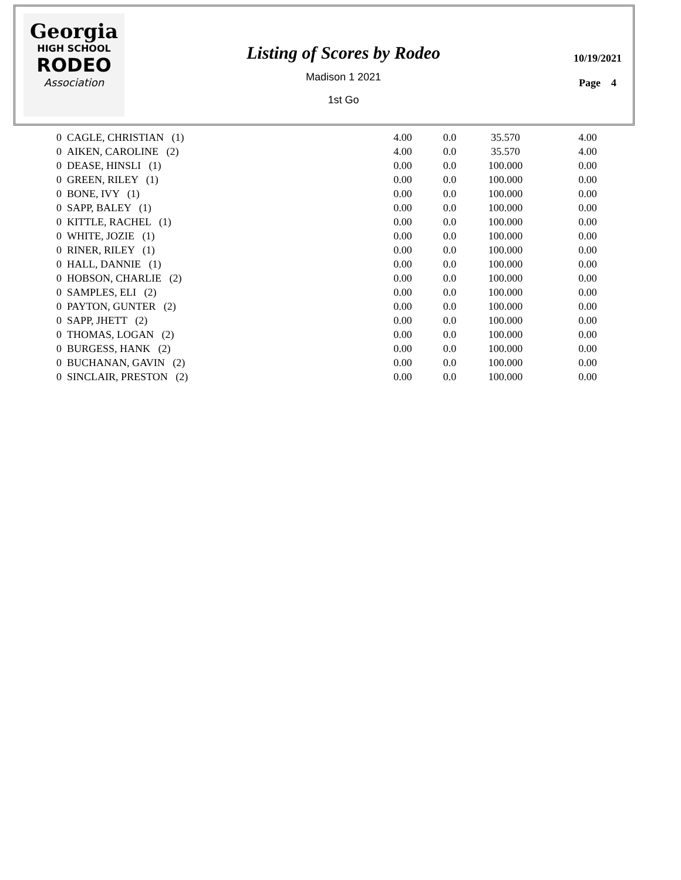Georgia
HIGH SCHOOL
RODEO
Association
Listing of Scores by Rodeo
Madison 1 2021
1st Go
10/19/2021
Page 4
| 0 CAGLE, CHRISTIAN (1) | 4.00 | 0.0 | 35.570 | 4.00 |
| 0 AIKEN, CAROLINE (2) | 4.00 | 0.0 | 35.570 | 4.00 |
| 0 DEASE, HINSLI (1) | 0.00 | 0.0 | 100.000 | 0.00 |
| 0 GREEN, RILEY (1) | 0.00 | 0.0 | 100.000 | 0.00 |
| 0 BONE, IVY (1) | 0.00 | 0.0 | 100.000 | 0.00 |
| 0 SAPP, BALEY (1) | 0.00 | 0.0 | 100.000 | 0.00 |
| 0 KITTLE, RACHEL (1) | 0.00 | 0.0 | 100.000 | 0.00 |
| 0 WHITE, JOZIE (1) | 0.00 | 0.0 | 100.000 | 0.00 |
| 0 RINER, RILEY (1) | 0.00 | 0.0 | 100.000 | 0.00 |
| 0 HALL, DANNIE (1) | 0.00 | 0.0 | 100.000 | 0.00 |
| 0 HOBSON, CHARLIE (2) | 0.00 | 0.0 | 100.000 | 0.00 |
| 0 SAMPLES, ELI (2) | 0.00 | 0.0 | 100.000 | 0.00 |
| 0 PAYTON, GUNTER (2) | 0.00 | 0.0 | 100.000 | 0.00 |
| 0 SAPP, JHETT (2) | 0.00 | 0.0 | 100.000 | 0.00 |
| 0 THOMAS, LOGAN (2) | 0.00 | 0.0 | 100.000 | 0.00 |
| 0 BURGESS, HANK (2) | 0.00 | 0.0 | 100.000 | 0.00 |
| 0 BUCHANAN, GAVIN (2) | 0.00 | 0.0 | 100.000 | 0.00 |
| 0 SINCLAIR, PRESTON (2) | 0.00 | 0.0 | 100.000 | 0.00 |